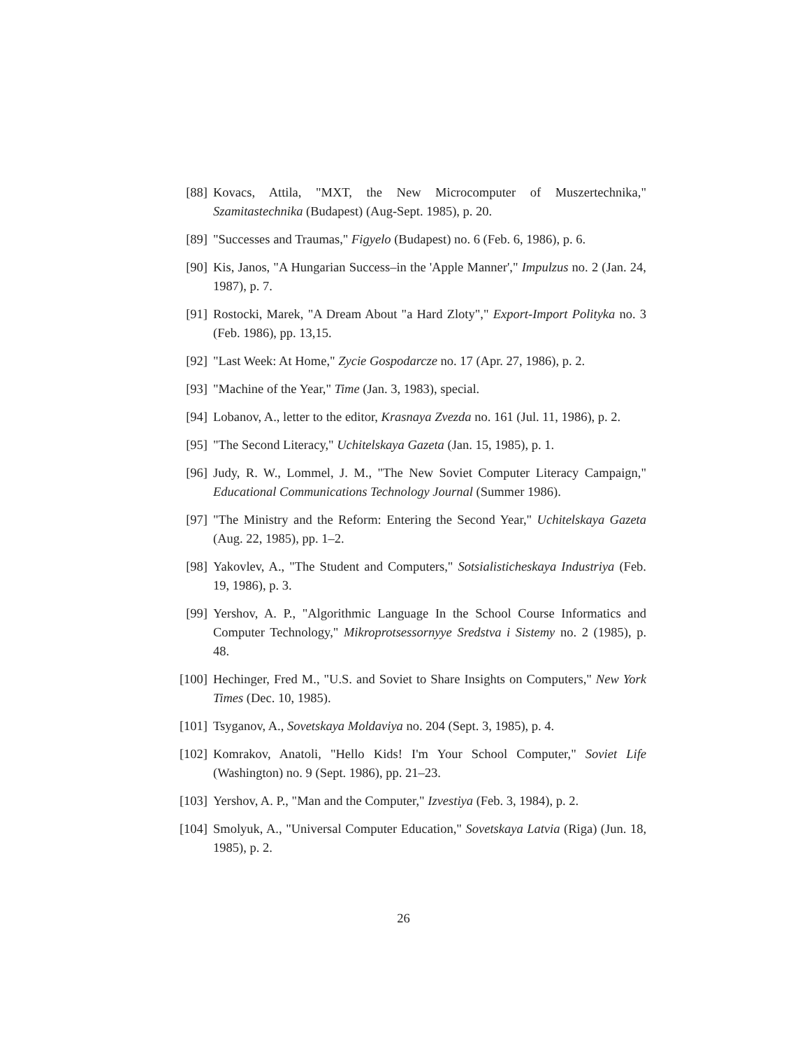[88] Kovacs, Attila, "MXT, the New Microcomputer of Muszertechnika," Szamitastechnika (Budapest) (Aug-Sept. 1985), p. 20.
[89] "Successes and Traumas," Figyelo (Budapest) no. 6 (Feb. 6, 1986), p. 6.
[90] Kis, Janos, "A Hungarian Success–in the 'Apple Manner'," Impulzus no. 2 (Jan. 24, 1987), p. 7.
[91] Rostocki, Marek, "A Dream About "a Hard Zloty"," Export-Import Polityka no. 3 (Feb. 1986), pp. 13,15.
[92] "Last Week: At Home," Zycie Gospodarcze no. 17 (Apr. 27, 1986), p. 2.
[93] "Machine of the Year," Time (Jan. 3, 1983), special.
[94] Lobanov, A., letter to the editor, Krasnaya Zvezda no. 161 (Jul. 11, 1986), p. 2.
[95] "The Second Literacy," Uchitelskaya Gazeta (Jan. 15, 1985), p. 1.
[96] Judy, R. W., Lommel, J. M., "The New Soviet Computer Literacy Campaign," Educational Communications Technology Journal (Summer 1986).
[97] "The Ministry and the Reform: Entering the Second Year," Uchitelskaya Gazeta (Aug. 22, 1985), pp. 1–2.
[98] Yakovlev, A., "The Student and Computers," Sotsialisticheskaya Industriya (Feb. 19, 1986), p. 3.
[99] Yershov, A. P., "Algorithmic Language In the School Course Informatics and Computer Technology," Mikroprotsessornyye Sredstva i Sistemy no. 2 (1985), p. 48.
[100] Hechinger, Fred M., "U.S. and Soviet to Share Insights on Computers," New York Times (Dec. 10, 1985).
[101] Tsyganov, A., Sovetskaya Moldaviya no. 204 (Sept. 3, 1985), p. 4.
[102] Komrakov, Anatoli, "Hello Kids! I'm Your School Computer," Soviet Life (Washington) no. 9 (Sept. 1986), pp. 21–23.
[103] Yershov, A. P., "Man and the Computer," Izvestiya (Feb. 3, 1984), p. 2.
[104] Smolyuk, A., "Universal Computer Education," Sovetskaya Latvia (Riga) (Jun. 18, 1985), p. 2.
26